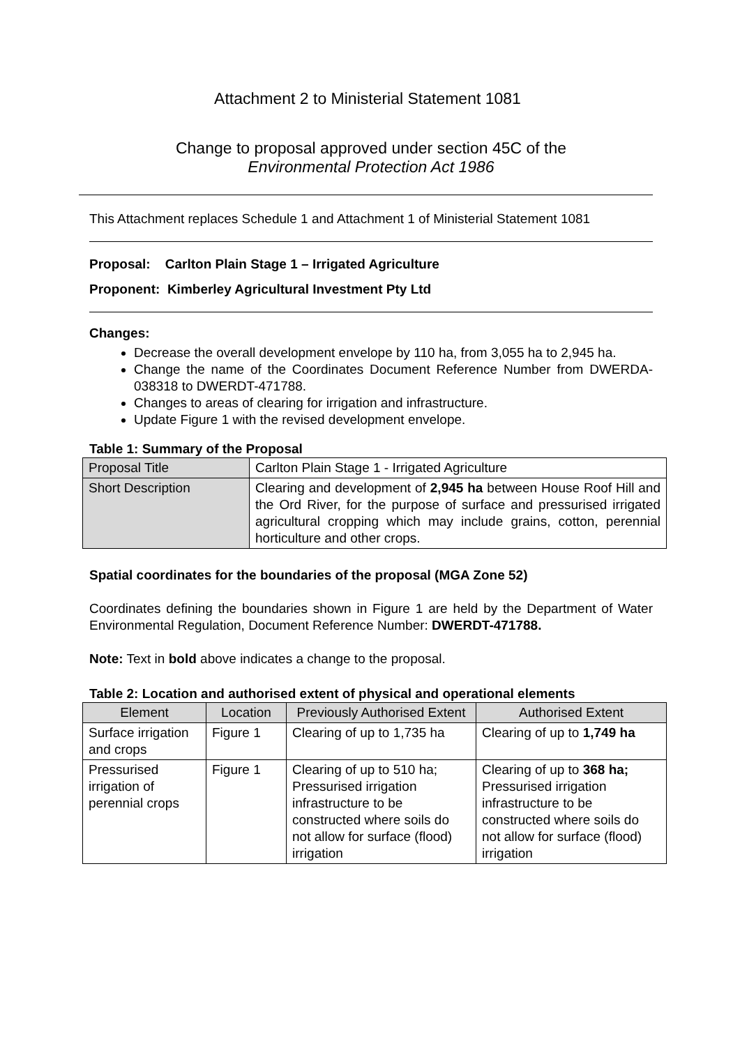Attachment 2 to Ministerial Statement 1081
Change to proposal approved under section 45C of the
Environmental Protection Act 1986
This Attachment replaces Schedule 1 and Attachment 1 of Ministerial Statement 1081
Proposal: Carlton Plain Stage 1 – Irrigated Agriculture
Proponent: Kimberley Agricultural Investment Pty Ltd
Changes:
Decrease the overall development envelope by 110 ha, from 3,055 ha to 2,945 ha.
Change the name of the Coordinates Document Reference Number from DWERDA-038318 to DWERDT-471788.
Changes to areas of clearing for irrigation and infrastructure.
Update Figure 1 with the revised development envelope.
Table 1: Summary of the Proposal
| Proposal Title | Carlton Plain Stage 1 - Irrigated Agriculture |
| Short Description | Clearing and development of 2,945 ha between House Roof Hill and the Ord River, for the purpose of surface and pressurised irrigated agricultural cropping which may include grains, cotton, perennial horticulture and other crops. |
Spatial coordinates for the boundaries of the proposal (MGA Zone 52)
Coordinates defining the boundaries shown in Figure 1 are held by the Department of Water Environmental Regulation, Document Reference Number: DWERDT-471788.
Note: Text in bold above indicates a change to the proposal.
Table 2: Location and authorised extent of physical and operational elements
| Element | Location | Previously Authorised Extent | Authorised Extent |
| --- | --- | --- | --- |
| Surface irrigation and crops | Figure 1 | Clearing of up to 1,735 ha | Clearing of up to 1,749 ha |
| Pressurised irrigation of perennial crops | Figure 1 | Clearing of up to 510 ha; Pressurised irrigation infrastructure to be constructed where soils do not allow for surface (flood) irrigation | Clearing of up to 368 ha; Pressurised irrigation infrastructure to be constructed where soils do not allow for surface (flood) irrigation |